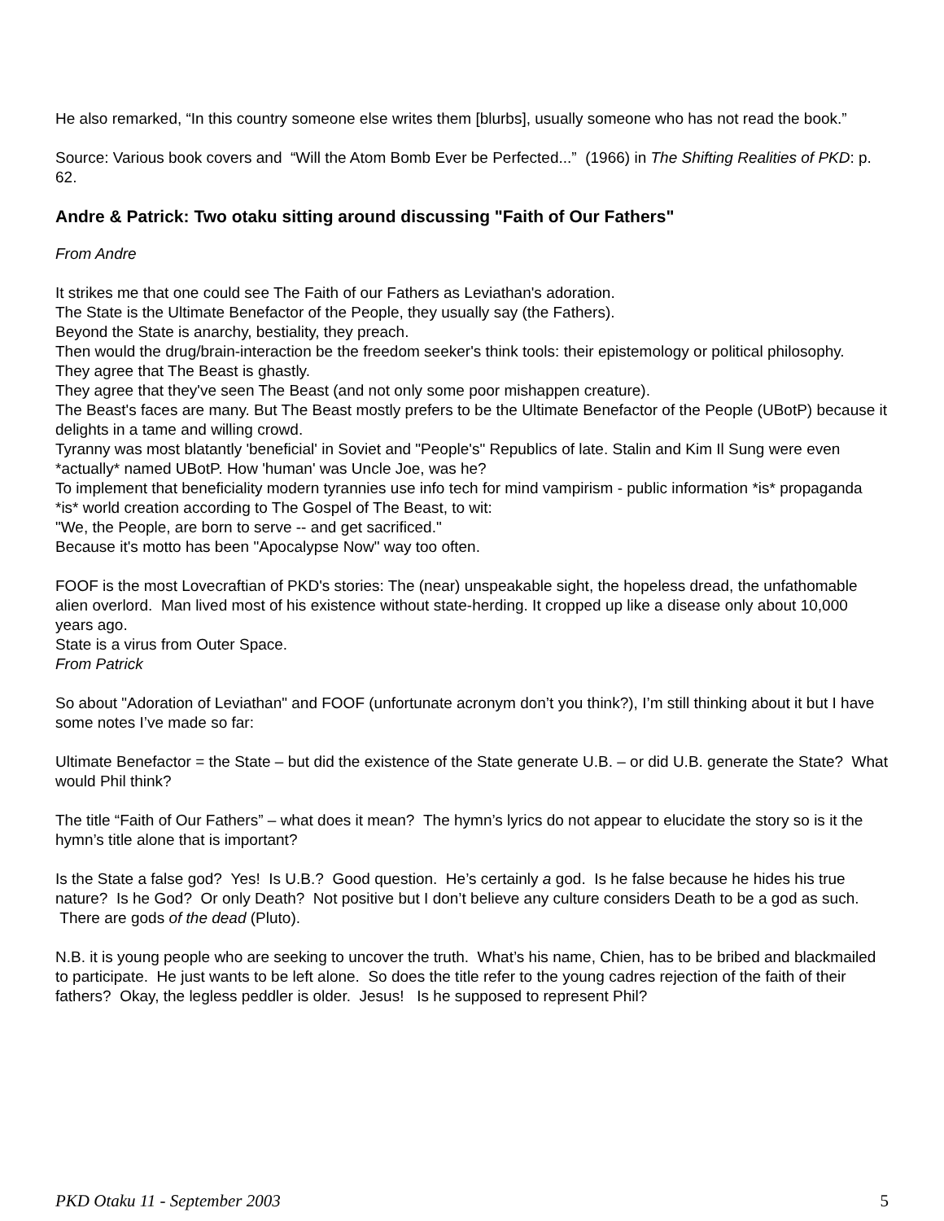He also remarked, “In this country someone else writes them [blurbs], usually someone who has not read the book.”
Source: Various book covers and “Will the Atom Bomb Ever be Perfected...” (1966) in The Shifting Realities of PKD: p. 62.
Andre & Patrick: Two otaku sitting around discussing "Faith of Our Fathers"
From Andre
It strikes me that one could see The Faith of our Fathers as Leviathan's adoration.
The State is the Ultimate Benefactor of the People, they usually say (the Fathers).
Beyond the State is anarchy, bestiality, they preach.
Then would the drug/brain-interaction be the freedom seeker's think tools: their epistemology or political philosophy.
They agree that The Beast is ghastly.
They agree that they've seen The Beast (and not only some poor mishappen creature).
The Beast's faces are many. But The Beast mostly prefers to be the Ultimate Benefactor of the People (UBotP) because it delights in a tame and willing crowd.
Tyranny was most blatantly 'beneficial' in Soviet and "People's" Republics of late. Stalin and Kim Il Sung were even *actually* named UBotP. How 'human' was Uncle Joe, was he?
To implement that beneficiality modern tyrannies use info tech for mind vampirism - public information *is* propaganda *is* world creation according to The Gospel of The Beast, to wit:
"We, the People, are born to serve -- and get sacrificed."
Because it's motto has been "Apocalypse Now" way too often.
FOOF is the most Lovecraftian of PKD's stories: The (near) unspeakable sight, the hopeless dread, the unfathomable alien overlord. Man lived most of his existence without state-herding. It cropped up like a disease only about 10,000 years ago.
State is a virus from Outer Space.
From Patrick
So about "Adoration of Leviathan" and FOOF (unfortunate acronym don’t you think?), I’m still thinking about it but I have some notes I’ve made so far:
Ultimate Benefactor = the State – but did the existence of the State generate U.B. – or did U.B. generate the State? What would Phil think?
The title “Faith of Our Fathers” – what does it mean? The hymn’s lyrics do not appear to elucidate the story so is it the hymn’s title alone that is important?
Is the State a false god? Yes! Is U.B.? Good question. He’s certainly a god. Is he false because he hides his true nature? Is he God? Or only Death? Not positive but I don’t believe any culture considers Death to be a god as such. There are gods of the dead (Pluto).
N.B. it is young people who are seeking to uncover the truth. What’s his name, Chien, has to be bribed and blackmailed to participate. He just wants to be left alone. So does the title refer to the young cadres rejection of the faith of their fathers? Okay, the legless peddler is older. Jesus! Is he supposed to represent Phil?
PKD Otaku 11 - September 2003 5